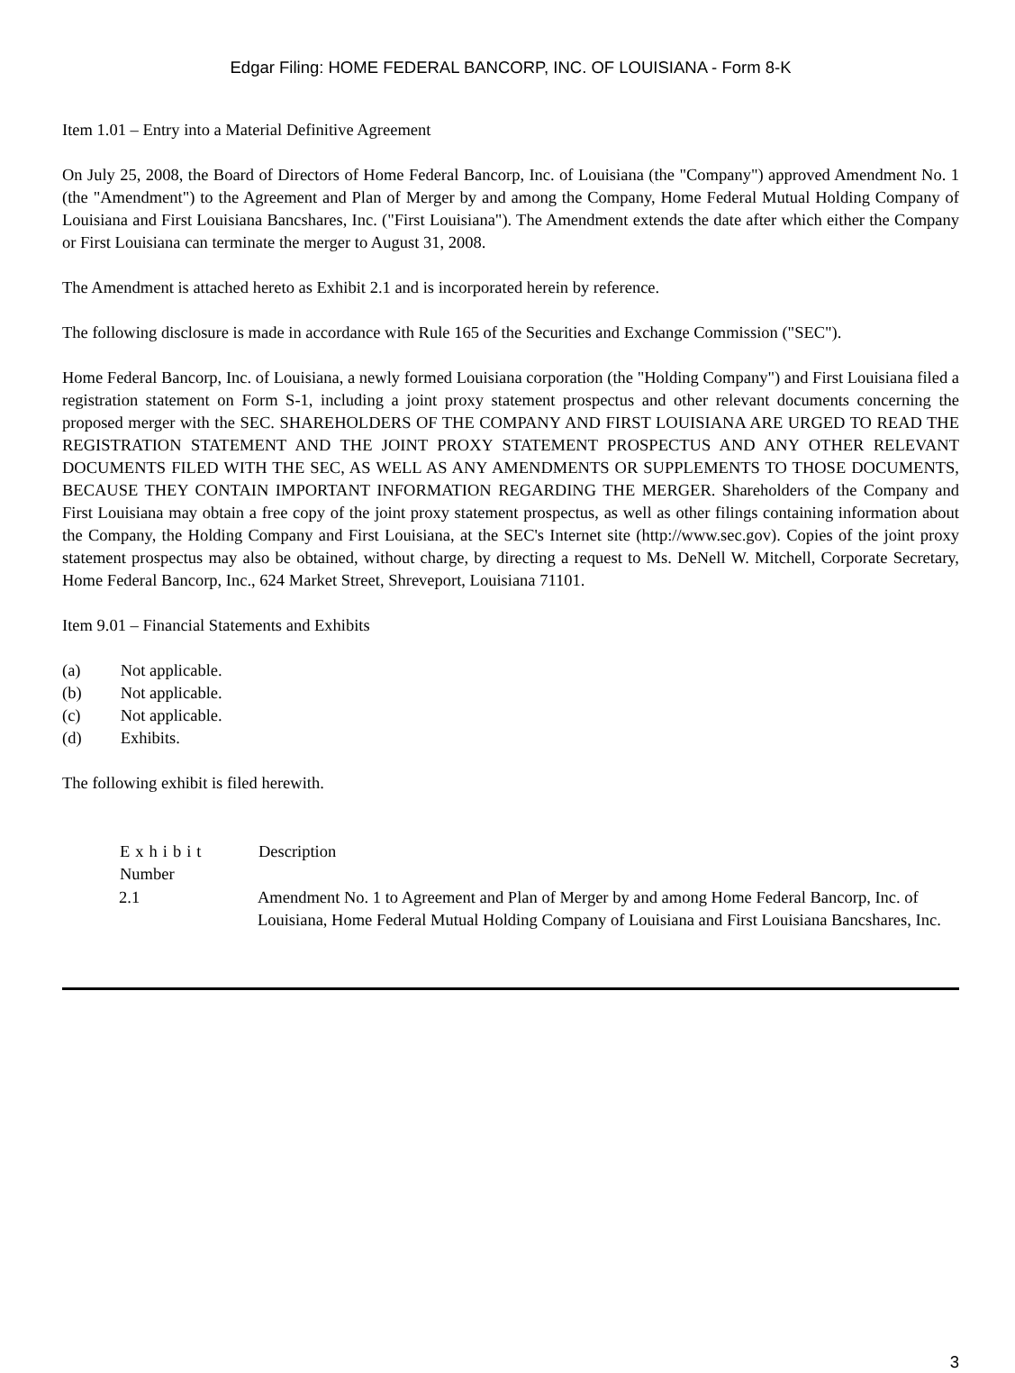Edgar Filing: HOME FEDERAL BANCORP, INC. OF LOUISIANA - Form 8-K
Item 1.01 – Entry into a Material Definitive Agreement
On July 25, 2008, the Board of Directors of Home Federal Bancorp, Inc. of Louisiana (the "Company") approved Amendment No. 1 (the "Amendment") to the Agreement and Plan of Merger by and among the Company, Home Federal Mutual Holding Company of Louisiana and First Louisiana Bancshares, Inc. ("First Louisiana"). The Amendment extends the date after which either the Company or First Louisiana can terminate the merger to August 31, 2008.
The Amendment is attached hereto as Exhibit 2.1 and is incorporated herein by reference.
The following disclosure is made in accordance with Rule 165 of the Securities and Exchange Commission ("SEC").
Home Federal Bancorp, Inc. of Louisiana, a newly formed Louisiana corporation (the "Holding Company") and First Louisiana filed a registration statement on Form S-1, including a joint proxy statement prospectus and other relevant documents concerning the proposed merger with the SEC. SHAREHOLDERS OF THE COMPANY AND FIRST LOUISIANA ARE URGED TO READ THE REGISTRATION STATEMENT AND THE JOINT PROXY STATEMENT PROSPECTUS AND ANY OTHER RELEVANT DOCUMENTS FILED WITH THE SEC, AS WELL AS ANY AMENDMENTS OR SUPPLEMENTS TO THOSE DOCUMENTS, BECAUSE THEY CONTAIN IMPORTANT INFORMATION REGARDING THE MERGER. Shareholders of the Company and First Louisiana may obtain a free copy of the joint proxy statement prospectus, as well as other filings containing information about the Company, the Holding Company and First Louisiana, at the SEC's Internet site (http://www.sec.gov). Copies of the joint proxy statement prospectus may also be obtained, without charge, by directing a request to Ms. DeNell W. Mitchell, Corporate Secretary, Home Federal Bancorp, Inc., 624 Market Street, Shreveport, Louisiana 71101.
Item 9.01 – Financial Statements and Exhibits
(a) Not applicable.
(b) Not applicable.
(c) Not applicable.
(d) Exhibits.
The following exhibit is filed herewith.
| Exhibit Number | Description |
| --- | --- |
| 2.1 | Amendment No. 1 to Agreement and Plan of Merger by and among Home Federal Bancorp, Inc. of Louisiana, Home Federal Mutual Holding Company of Louisiana and First Louisiana Bancshares, Inc. |
3